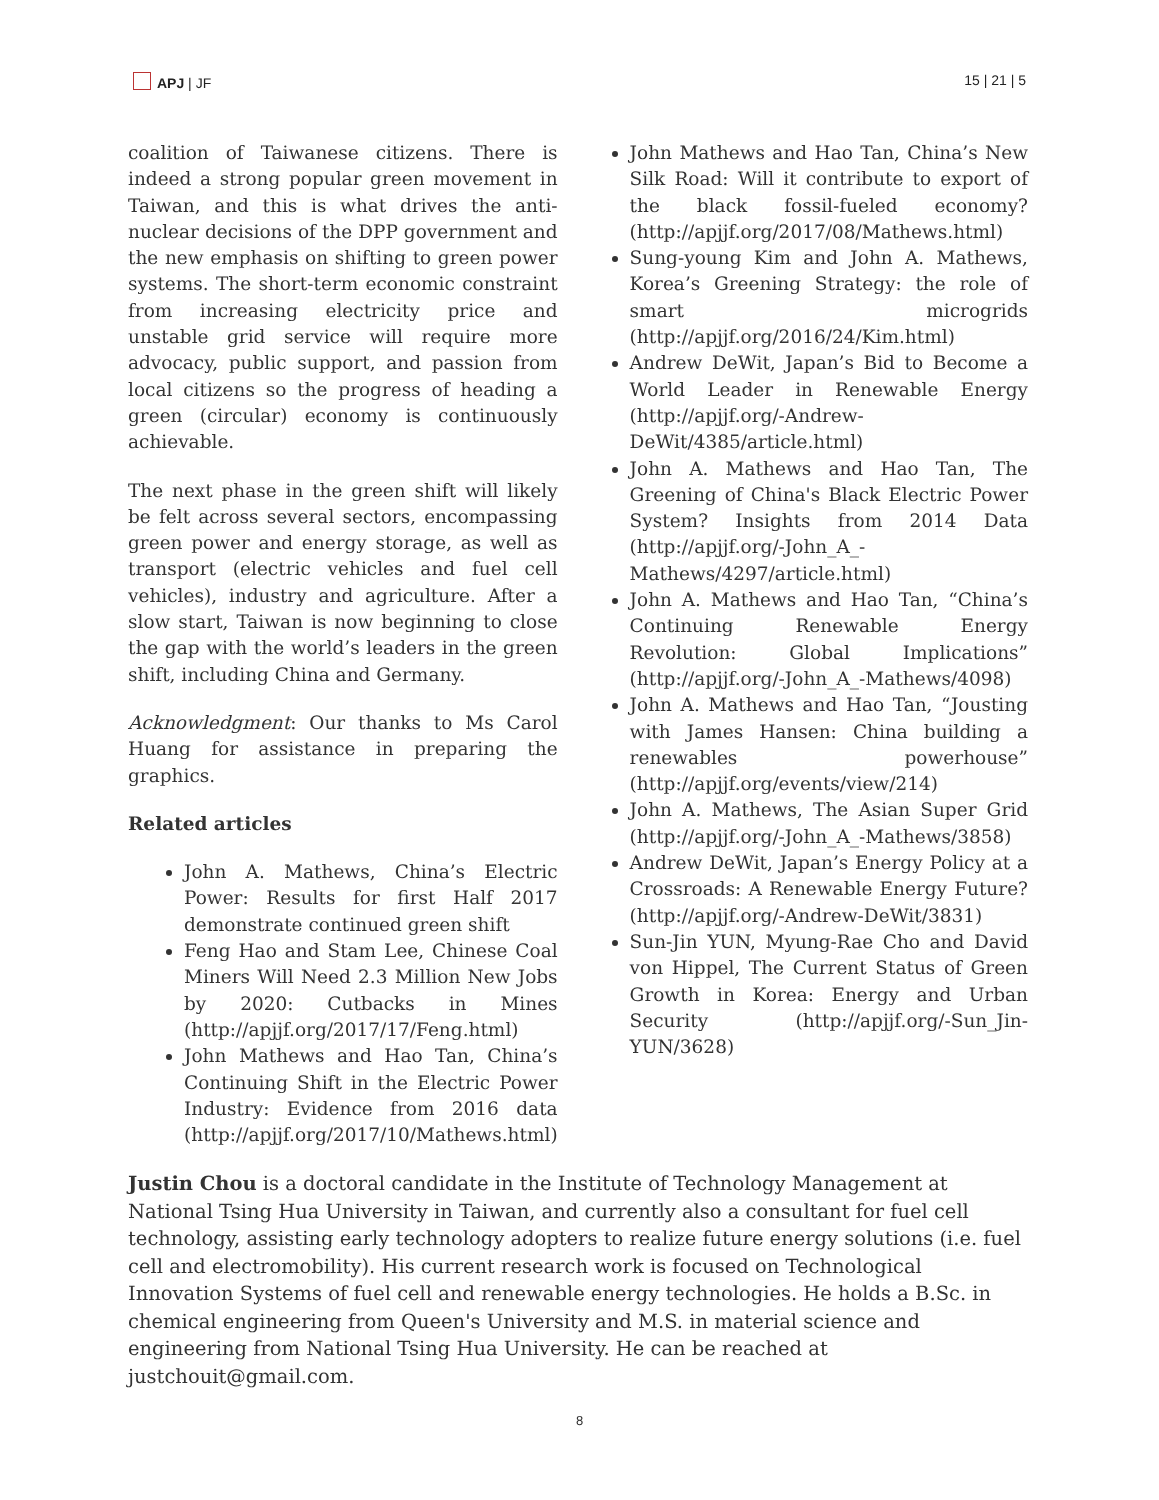APJ | JF 15 | 21 | 5
coalition of Taiwanese citizens. There is indeed a strong popular green movement in Taiwan, and this is what drives the anti-nuclear decisions of the DPP government and the new emphasis on shifting to green power systems. The short-term economic constraint from increasing electricity price and unstable grid service will require more advocacy, public support, and passion from local citizens so the progress of heading a green (circular) economy is continuously achievable.
The next phase in the green shift will likely be felt across several sectors, encompassing green power and energy storage, as well as transport (electric vehicles and fuel cell vehicles), industry and agriculture. After a slow start, Taiwan is now beginning to close the gap with the world’s leaders in the green shift, including China and Germany.
Acknowledgment: Our thanks to Ms Carol Huang for assistance in preparing the graphics.
Related articles
John A. Mathews, China’s Electric Power: Results for first Half 2017 demonstrate continued green shift
Feng Hao and Stam Lee, Chinese Coal Miners Will Need 2.3 Million New Jobs by 2020: Cutbacks in Mines (http://apjjf.org/2017/17/Feng.html)
John Mathews and Hao Tan, China’s Continuing Shift in the Electric Power Industry: Evidence from 2016 data (http://apjjf.org/2017/10/Mathews.html)
John Mathews and Hao Tan, China’s New Silk Road: Will it contribute to export of the black fossil-fueled economy? (http://apjjf.org/2017/08/Mathews.html)
Sung-young Kim and John A. Mathews, Korea’s Greening Strategy: the role of smart microgrids (http://apjjf.org/2016/24/Kim.html)
Andrew DeWit, Japan’s Bid to Become a World Leader in Renewable Energy (http://apjjf.org/-Andrew-DeWit/4385/article.html)
John A. Mathews and Hao Tan, The Greening of China's Black Electric Power System? Insights from 2014 Data (http://apjjf.org/-John_A_-Mathews/4297/article.html)
John A. Mathews and Hao Tan, “China’s Continuing Renewable Energy Revolution: Global Implications” (http://apjjf.org/-John_A_-Mathews/4098)
John A. Mathews and Hao Tan, “Jousting with James Hansen: China building a renewables powerhouse” (http://apjjf.org/events/view/214)
John A. Mathews, The Asian Super Grid (http://apjjf.org/-John_A_-Mathews/3858)
Andrew DeWit, Japan’s Energy Policy at a Crossroads: A Renewable Energy Future? (http://apjjf.org/-Andrew-DeWit/3831)
Sun-Jin YUN, Myung-Rae Cho and David von Hippel, The Current Status of Green Growth in Korea: Energy and Urban Security (http://apjjf.org/-Sun_Jin-YUN/3628)
Justin Chou is a doctoral candidate in the Institute of Technology Management at National Tsing Hua University in Taiwan, and currently also a consultant for fuel cell technology, assisting early technology adopters to realize future energy solutions (i.e. fuel cell and electromobility). His current research work is focused on Technological Innovation Systems of fuel cell and renewable energy technologies. He holds a B.Sc. in chemical engineering from Queen's University and M.S. in material science and engineering from National Tsing Hua University. He can be reached at justchouit@gmail.com.
8